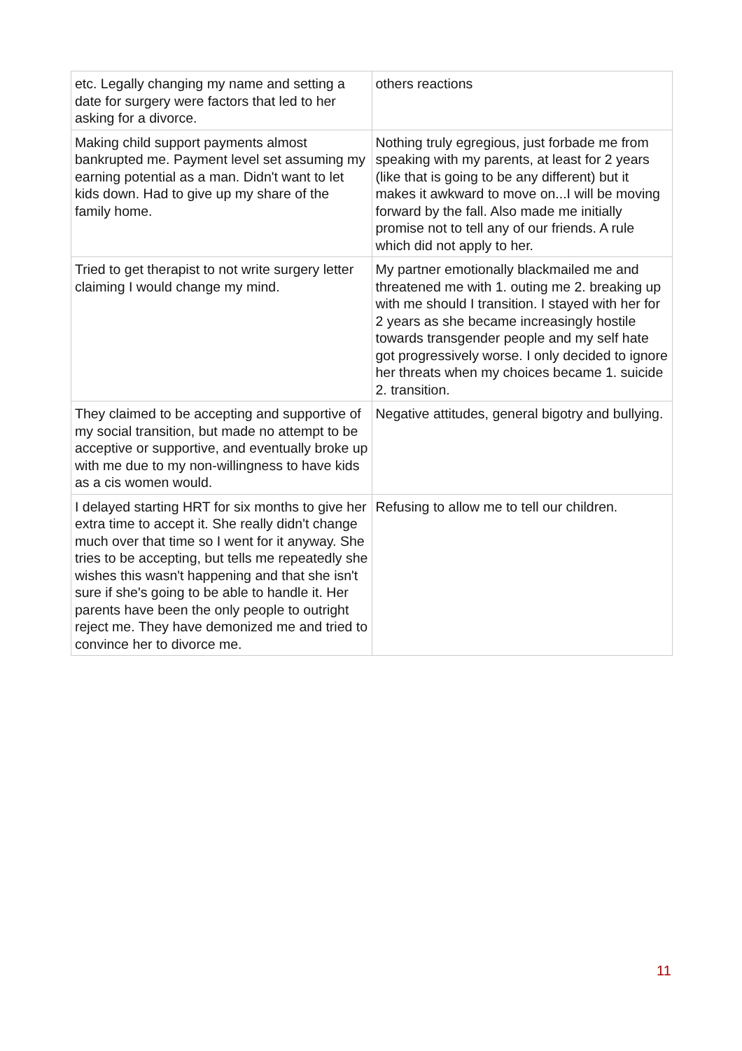| etc. Legally changing my name and setting a date for surgery were factors that led to her asking for a divorce. | others reactions |
| Making child support payments almost bankrupted me. Payment level set assuming my earning potential as a man. Didn't want to let kids down. Had to give up my share of the family home. | Nothing truly egregious, just forbade me from speaking with my parents, at least for 2 years (like that is going to be any different) but it makes it awkward to move on...I will be moving forward by the fall. Also made me initially promise not to tell any of our friends. A rule which did not apply to her. |
| Tried to get therapist to not write surgery letter claiming I would change my mind. | My partner emotionally blackmailed me and threatened me with 1. outing me 2. breaking up with me should I transition. I stayed with her for 2 years as she became increasingly hostile towards transgender people and my self hate got progressively worse. I only decided to ignore her threats when my choices became 1. suicide 2. transition. |
| They claimed to be accepting and supportive of my social transition, but made no attempt to be acceptive or supportive, and eventually broke up with me due to my non-willingness to have kids as a cis women would. | Negative attitudes, general bigotry and bullying. |
| I delayed starting HRT for six months to give her extra time to accept it. She really didn't change much over that time so I went for it anyway. She tries to be accepting, but tells me repeatedly she wishes this wasn't happening and that she isn't sure if she's going to be able to handle it. Her parents have been the only people to outright reject me. They have demonized me and tried to convince her to divorce me. | Refusing to allow me to tell our children. |
11